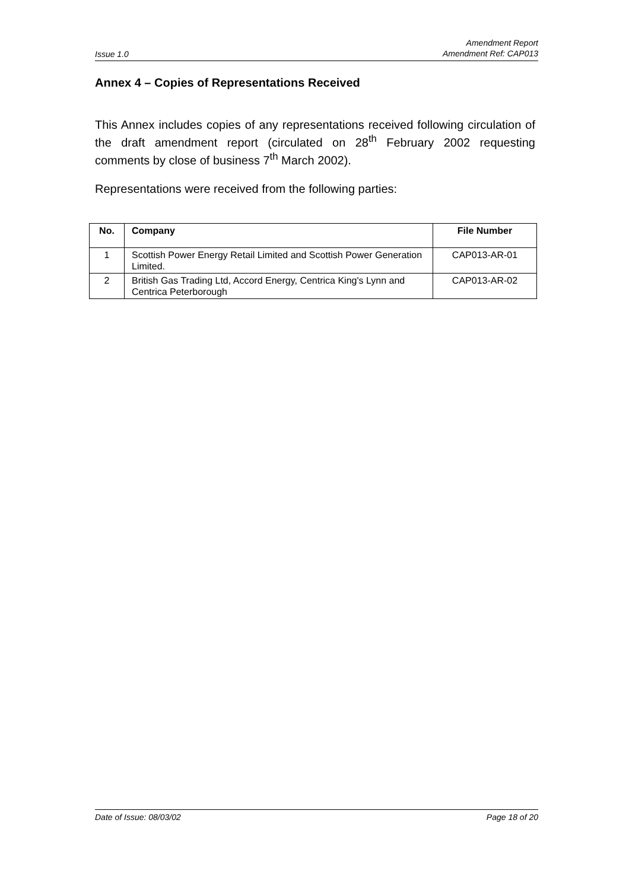Issue 1.0 Amendment Report
Amendment Ref: CAP013
Annex 4 – Copies of Representations Received
This Annex includes copies of any representations received following circulation of the draft amendment report (circulated on 28<sup>th</sup> February 2002 requesting comments by close of business 7<sup>th</sup> March 2002).
Representations were received from the following parties:
| No. | Company | File Number |
| --- | --- | --- |
| 1 | Scottish Power Energy Retail Limited and Scottish Power Generation Limited. | CAP013-AR-01 |
| 2 | British Gas Trading Ltd, Accord Energy, Centrica King's Lynn and Centrica Peterborough | CAP013-AR-02 |
Date of Issue: 08/03/02 Page 18 of 20